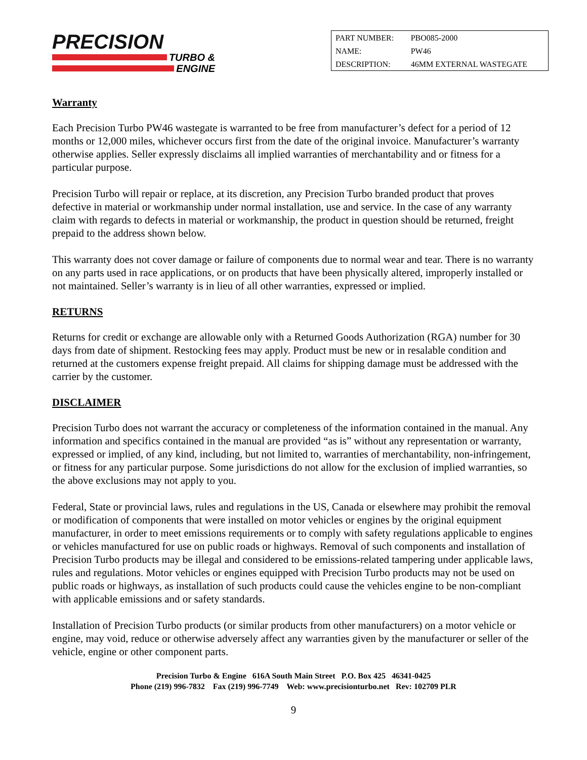PRECISION
TURBO &
ENGINE
| PART NUMBER: | PBO085-2000 |
| NAME: | PW46 |
| DESCRIPTION: | 46MM EXTERNAL WASTEGATE |
Warranty
Each Precision Turbo PW46 wastegate is warranted to be free from manufacturer’s defect for a period of 12 months or 12,000 miles, whichever occurs first from the date of the original invoice. Manufacturer’s warranty otherwise applies. Seller expressly disclaims all implied warranties of merchantability and or fitness for a particular purpose.
Precision Turbo will repair or replace, at its discretion, any Precision Turbo branded product that proves defective in material or workmanship under normal installation, use and service. In the case of any warranty claim with regards to defects in material or workmanship, the product in question should be returned, freight prepaid to the address shown below.
This warranty does not cover damage or failure of components due to normal wear and tear. There is no warranty on any parts used in race applications, or on products that have been physically altered, improperly installed or not maintained. Seller’s warranty is in lieu of all other warranties, expressed or implied.
RETURNS
Returns for credit or exchange are allowable only with a Returned Goods Authorization (RGA) number for 30 days from date of shipment. Restocking fees may apply. Product must be new or in resalable condition and returned at the customers expense freight prepaid. All claims for shipping damage must be addressed with the carrier by the customer.
DISCLAIMER
Precision Turbo does not warrant the accuracy or completeness of the information contained in the manual. Any information and specifics contained in the manual are provided “as is” without any representation or warranty, expressed or implied, of any kind, including, but not limited to, warranties of merchantability, non-infringement, or fitness for any particular purpose. Some jurisdictions do not allow for the exclusion of implied warranties, so the above exclusions may not apply to you.
Federal, State or provincial laws, rules and regulations in the US, Canada or elsewhere may prohibit the removal or modification of components that were installed on motor vehicles or engines by the original equipment manufacturer, in order to meet emissions requirements or to comply with safety regulations applicable to engines or vehicles manufactured for use on public roads or highways. Removal of such components and installation of Precision Turbo products may be illegal and considered to be emissions-related tampering under applicable laws, rules and regulations. Motor vehicles or engines equipped with Precision Turbo products may not be used on public roads or highways, as installation of such products could cause the vehicles engine to be non-compliant with applicable emissions and or safety standards.
Installation of Precision Turbo products (or similar products from other manufacturers) on a motor vehicle or engine, may void, reduce or otherwise adversely affect any warranties given by the manufacturer or seller of the vehicle, engine or other component parts.
Precision Turbo & Engine 616A South Main Street P.O. Box 425 46341-0425
Phone (219) 996-7832 Fax (219) 996-7749 Web: www.precisionturbo.net Rev: 102709 PLR
9